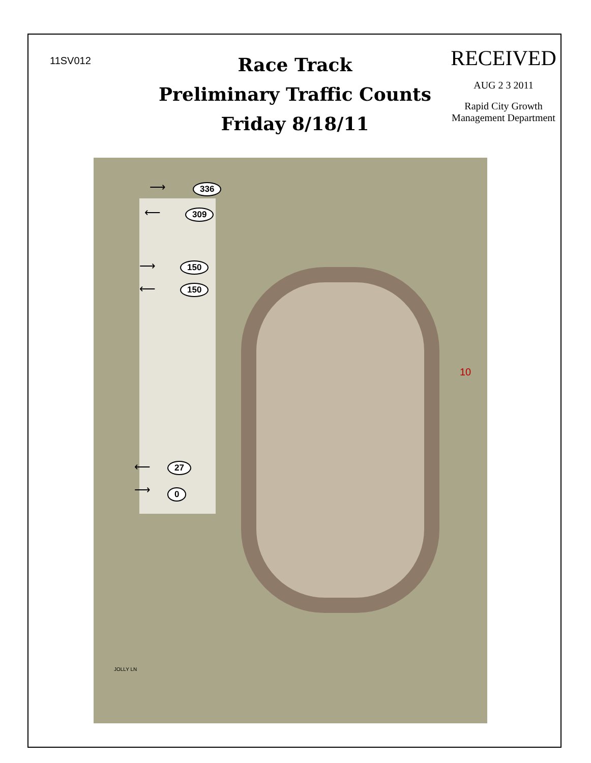11SV012
Race Track
Preliminary Traffic Counts
Friday 8/18/11
RECEIVED
AUG 2 3 2011
Rapid City Growth
Management Department
⟶ 336
⟵ 309
⟶ 150
⟵ 150
⟵ 27
⟶ 0
10
JOLLY LN